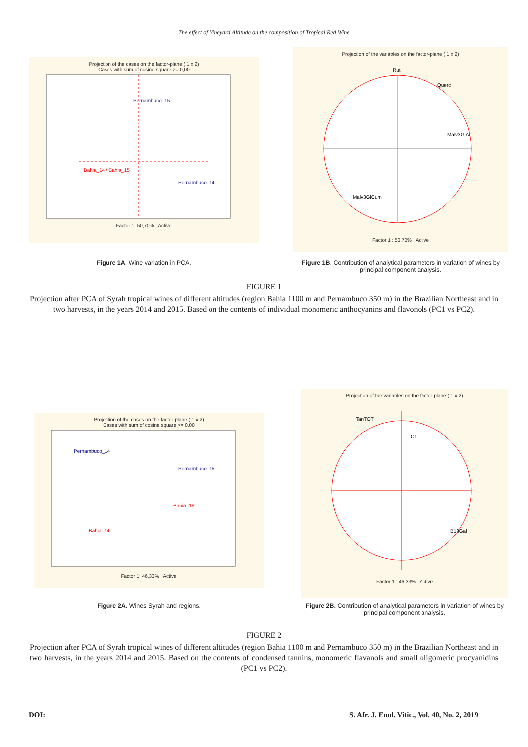The effect of Vineyard Altitude on the composition of Tropical Red Wine
Projection of the cases on the factor-plane ( 1 x 2)
Cases with sum of cosine square >= 0,00
Pernambuco_15
Pernambuco_14
Bahia_14 / Bahia_15
Factor 1: 50,70% Active
Projection of the variables on the factor-plane ( 1 x 2)
Rut
Querc
Malv3GlAc
Malv3GlCum
Factor 1 : 50,70% Active
Figure 1A. Wine variation in PCA. Figure 1B. Contribution of analytical parameters in variation of wines by principal component analysis.
FIGURE 1
Projection after PCA of Syrah tropical wines of different altitudes (region Bahia 1100 m and Pernambuco 350 m) in the Brazilian Northeast and in two harvests, in the years 2014 and 2015. Based on the contents of individual monomeric anthocyanins and flavonols (PC1 vs PC2).
Projection of the cases on the factor-plane ( 1 x 2)
Cases with sum of cosine square >= 0,00
Pernambuco_14
Pernambuco_15
Bahia_15
Bahia_14
Factor 1: 46,33% Active
Projection of the variables on the factor-plane ( 1 x 2)
C1
TanTOT
B13Gal
Factor 1 : 46,33% Active
Figure 2A. Wines Syrah and regions. Figure 2B. Contribution of analytical parameters in variation of wines by principal component analysis.
FIGURE 2
Projection after PCA of Syrah tropical wines of different altitudes (region Bahia 1100 m and Pernambuco 350 m) in the Brazilian Northeast and in two harvests, in the years 2014 and 2015. Based on the contents of condensed tannins, monomeric flavanols and small oligomeric procyanidins (PC1 vs PC2).
DOI: S. Afr. J. Enol. Vitic., Vol. 40, No. 2, 2019